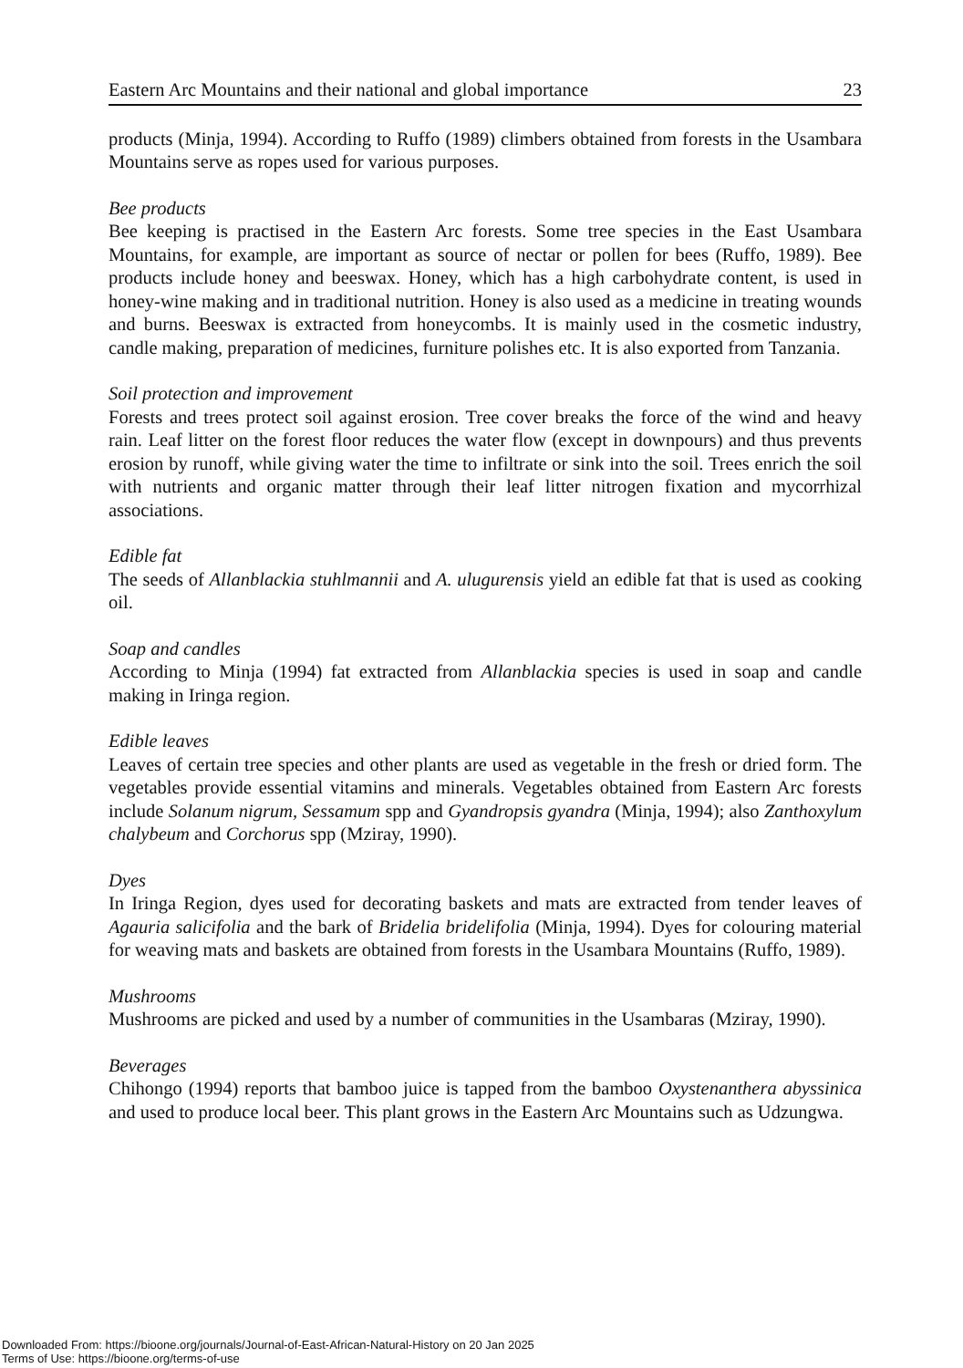Eastern Arc Mountains and their national and global importance 23
products (Minja, 1994). According to Ruffo (1989) climbers obtained from forests in the Usambara Mountains serve as ropes used for various purposes.
Bee products
Bee keeping is practised in the Eastern Arc forests. Some tree species in the East Usambara Mountains, for example, are important as source of nectar or pollen for bees (Ruffo, 1989). Bee products include honey and beeswax. Honey, which has a high carbohydrate content, is used in honey-wine making and in traditional nutrition. Honey is also used as a medicine in treating wounds and burns. Beeswax is extracted from honeycombs. It is mainly used in the cosmetic industry, candle making, preparation of medicines, furniture polishes etc. It is also exported from Tanzania.
Soil protection and improvement
Forests and trees protect soil against erosion. Tree cover breaks the force of the wind and heavy rain. Leaf litter on the forest floor reduces the water flow (except in downpours) and thus prevents erosion by runoff, while giving water the time to infiltrate or sink into the soil. Trees enrich the soil with nutrients and organic matter through their leaf litter nitrogen fixation and mycorrhizal associations.
Edible fat
The seeds of Allanblackia stuhlmannii and A. ulugurensis yield an edible fat that is used as cooking oil.
Soap and candles
According to Minja (1994) fat extracted from Allanblackia species is used in soap and candle making in Iringa region.
Edible leaves
Leaves of certain tree species and other plants are used as vegetable in the fresh or dried form. The vegetables provide essential vitamins and minerals. Vegetables obtained from Eastern Arc forests include Solanum nigrum, Sessamum spp and Gyandropsis gyandra (Minja, 1994); also Zanthoxylum chalybeum and Corchorus spp (Mziray, 1990).
Dyes
In Iringa Region, dyes used for decorating baskets and mats are extracted from tender leaves of Agauria salicifolia and the bark of Bridelia bridelifolia (Minja, 1994). Dyes for colouring material for weaving mats and baskets are obtained from forests in the Usambara Mountains (Ruffo, 1989).
Mushrooms
Mushrooms are picked and used by a number of communities in the Usambaras (Mziray, 1990).
Beverages
Chihongo (1994) reports that bamboo juice is tapped from the bamboo Oxystenanthera abyssinica and used to produce local beer. This plant grows in the Eastern Arc Mountains such as Udzungwa.
Downloaded From: https://bioone.org/journals/Journal-of-East-African-Natural-History on 20 Jan 2025
Terms of Use: https://bioone.org/terms-of-use